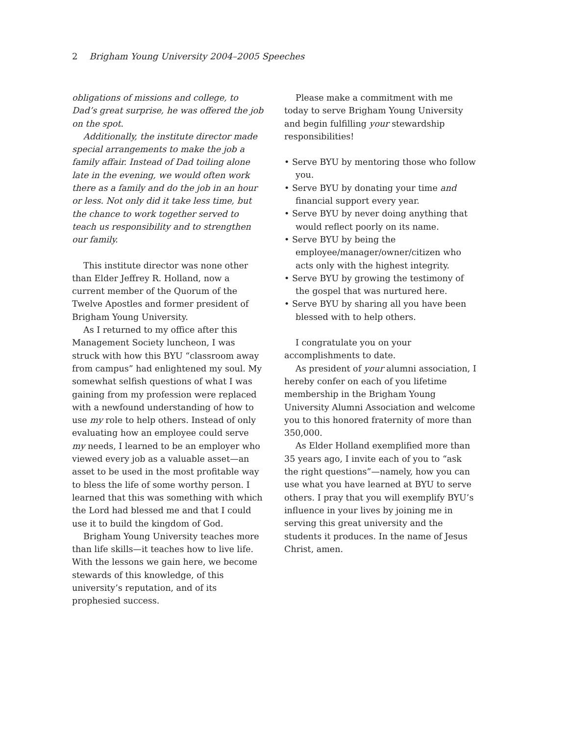2 Brigham Young University 2004–2005 Speeches
obligations of missions and college, to Dad’s great surprise, he was offered the job on the spot.
Additionally, the institute director made special arrangements to make the job a family affair. Instead of Dad toiling alone late in the evening, we would often work there as a family and do the job in an hour or less. Not only did it take less time, but the chance to work together served to teach us responsibility and to strengthen our family.
This institute director was none other than Elder Jeffrey R. Holland, now a current member of the Quorum of the Twelve Apostles and former president of Brigham Young University.
As I returned to my office after this Management Society luncheon, I was struck with how this BYU “classroom away from campus” had enlightened my soul. My somewhat selfish questions of what I was gaining from my profession were replaced with a newfound understanding of how to use my role to help others. Instead of only evaluating how an employee could serve my needs, I learned to be an employer who viewed every job as a valuable asset—an asset to be used in the most profitable way to bless the life of some worthy person. I learned that this was something with which the Lord had blessed me and that I could use it to build the kingdom of God.
Brigham Young University teaches more than life skills—it teaches how to live life. With the lessons we gain here, we become stewards of this knowledge, of this university’s reputation, and of its prophesied success.
Please make a commitment with me today to serve Brigham Young University and begin fulfilling your stewardship responsibilities!
• Serve BYU by mentoring those who follow you.
• Serve BYU by donating your time and financial support every year.
• Serve BYU by never doing anything that would reflect poorly on its name.
• Serve BYU by being the employee/manager/owner/citizen who acts only with the highest integrity.
• Serve BYU by growing the testimony of the gospel that was nurtured here.
• Serve BYU by sharing all you have been blessed with to help others.
I congratulate you on your accomplishments to date.
As president of your alumni association, I hereby confer on each of you lifetime membership in the Brigham Young University Alumni Association and welcome you to this honored fraternity of more than 350,000.
As Elder Holland exemplified more than 35 years ago, I invite each of you to “ask the right questions”—namely, how you can use what you have learned at BYU to serve others. I pray that you will exemplify BYU’s influence in your lives by joining me in serving this great university and the students it produces. In the name of Jesus Christ, amen.